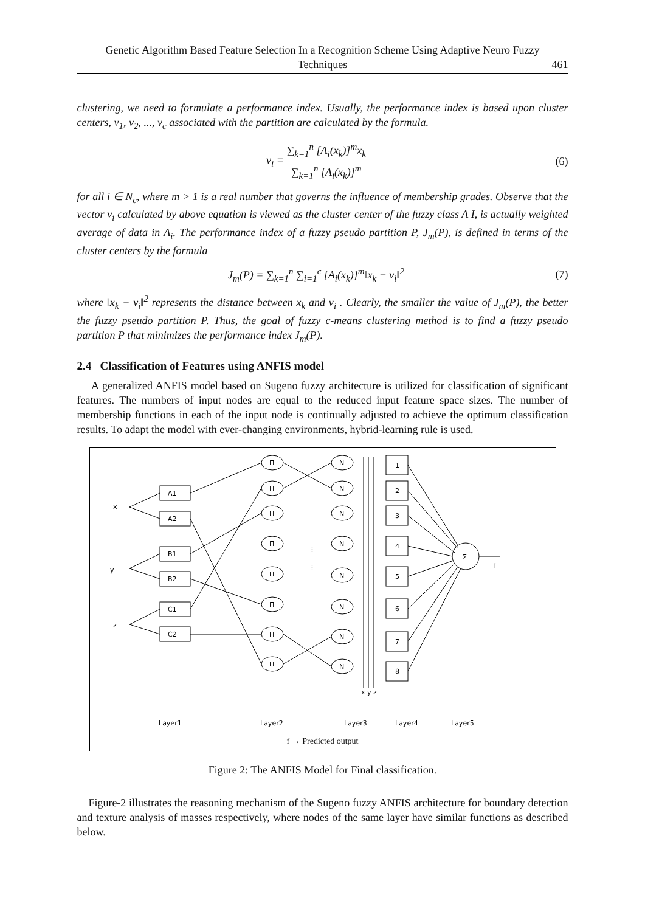Genetic Algorithm Based Feature Selection In a Recognition Scheme Using Adaptive Neuro Fuzzy
Techniques
461
clustering, we need to formulate a performance index. Usually, the performance index is based upon cluster centers, v<sub>1</sub>, v<sub>2</sub>, ..., v<sub>c</sub> associated with the partition are calculated by the formula.
v<sub>i</sub> = ∑<sub>k=1</sub><sup>n</sup> [A<sub>i</sub>(x<sub>k</sub>)]<sup>m</sup>x<sub>k</sub> ∑<sub>k=1</sub><sup>n</sup> [A<sub>i</sub>(x<sub>k</sub>)]<sup>m</sup>
(6)
for all i ∈ N<sub>c</sub>, where m > 1 is a real number that governs the influence of membership grades. Observe that the vector v<sub>i</sub> calculated by above equation is viewed as the cluster center of the fuzzy class A I, is actually weighted average of data in A<sub>i</sub>. The performance index of a fuzzy pseudo partition P, J<sub>m</sub>(P), is defined in terms of the cluster centers by the formula
J<sub>m</sub>(P) = ∑<sub>k=1</sub><sup>n</sup> ∑<sub>i=1</sub><sup>c</sup> [A<sub>i</sub>(x<sub>k</sub>)]<sup>m</sup>‖x<sub>k</sub> − v<sub>i</sub>‖<sup>2</sup>
(7)
where ‖x<sub>k</sub> − v<sub>i</sub>‖<sup>2</sup> represents the distance between x<sub>k</sub> and v<sub>i</sub> . Clearly, the smaller the value of J<sub>m</sub>(P), the better the fuzzy pseudo partition P. Thus, the goal of fuzzy c-means clustering method is to find a fuzzy pseudo partition P that minimizes the performance index J<sub>m</sub>(P).
2.4 Classification of Features using ANFIS model
A generalized ANFIS model based on Sugeno fuzzy architecture is utilized for classification of significant features. The numbers of input nodes are equal to the reduced input feature space sizes. The number of membership functions in each of the input node is continually adjusted to achieve the optimum classification results. To adapt the model with ever-changing environments, hybrid-learning rule is used.
x
y
z
A1
A2
B1
B2
C1
C2
Π
Π
Π
Π
Π
Π
Π
Π
N
N
N
N
N
N
N
N
1
2
3
4
5
6
7
8
Σ
f
⋮
⋮
x y z
Layer1
Layer2
Layer3
Layer4
Layer5
f → Predicted output
Figure 2: The ANFIS Model for Final classification.
Figure-2 illustrates the reasoning mechanism of the Sugeno fuzzy ANFIS architecture for boundary detection and texture analysis of masses respectively, where nodes of the same layer have similar functions as described below.